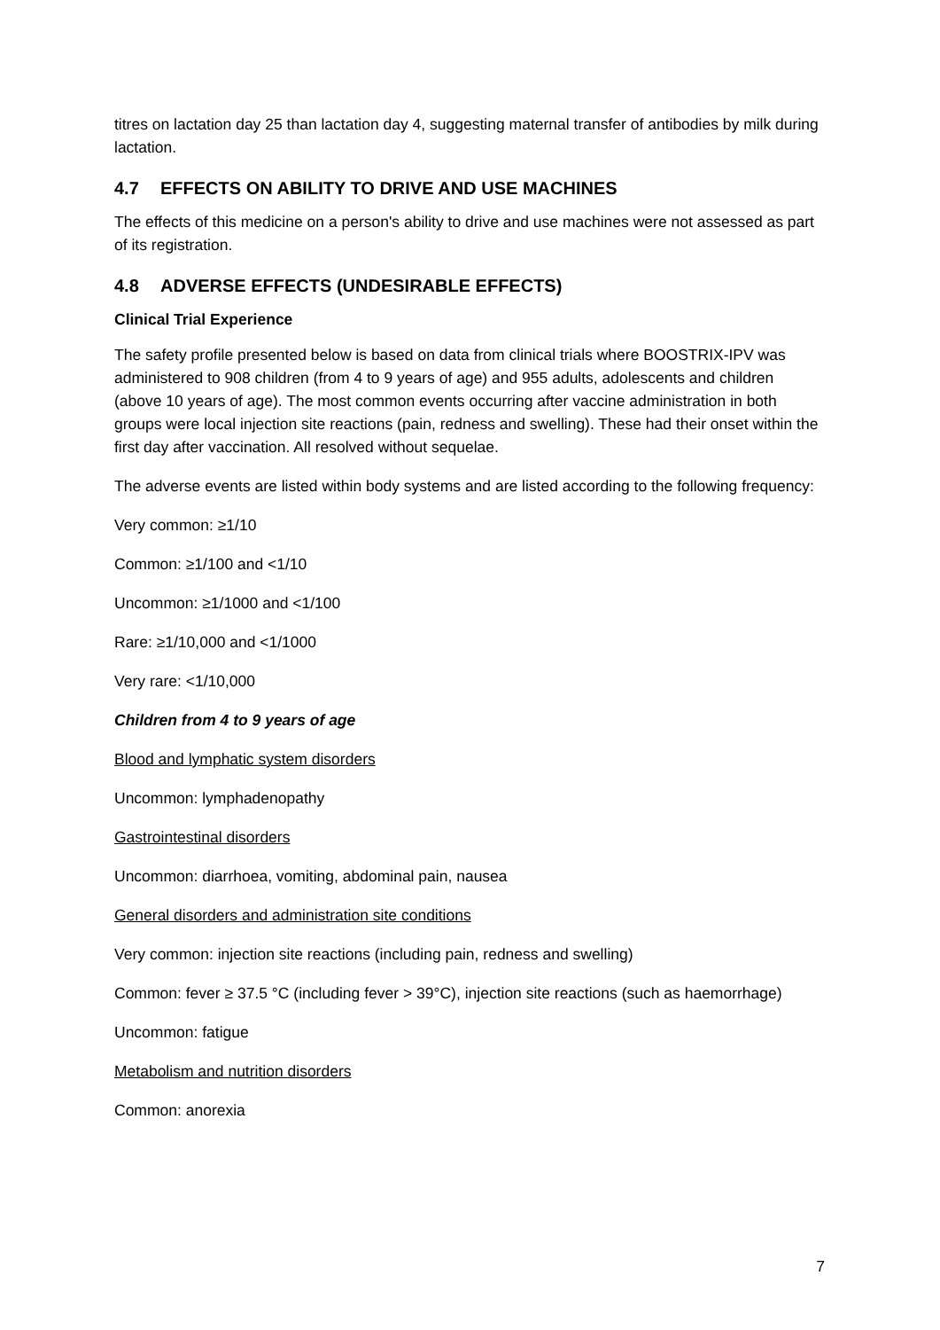titres on lactation day 25 than lactation day 4, suggesting maternal transfer of antibodies by milk during lactation.
4.7 EFFECTS ON ABILITY TO DRIVE AND USE MACHINES
The effects of this medicine on a person's ability to drive and use machines were not assessed as part of its registration.
4.8 ADVERSE EFFECTS (UNDESIRABLE EFFECTS)
Clinical Trial Experience
The safety profile presented below is based on data from clinical trials where BOOSTRIX-IPV was administered to 908 children (from 4 to 9 years of age) and 955 adults, adolescents and children (above 10 years of age). The most common events occurring after vaccine administration in both groups were local injection site reactions (pain, redness and swelling). These had their onset within the first day after vaccination. All resolved without sequelae.
The adverse events are listed within body systems and are listed according to the following frequency:
Very common: ≥1/10
Common: ≥1/100 and <1/10
Uncommon: ≥1/1000 and <1/100
Rare: ≥1/10,000 and <1/1000
Very rare: <1/10,000
Children from 4 to 9 years of age
Blood and lymphatic system disorders
Uncommon: lymphadenopathy
Gastrointestinal disorders
Uncommon: diarrhoea, vomiting, abdominal pain, nausea
General disorders and administration site conditions
Very common: injection site reactions (including pain, redness and swelling)
Common: fever ≥ 37.5 °C (including fever > 39°C), injection site reactions (such as haemorrhage)
Uncommon: fatigue
Metabolism and nutrition disorders
Common: anorexia
7